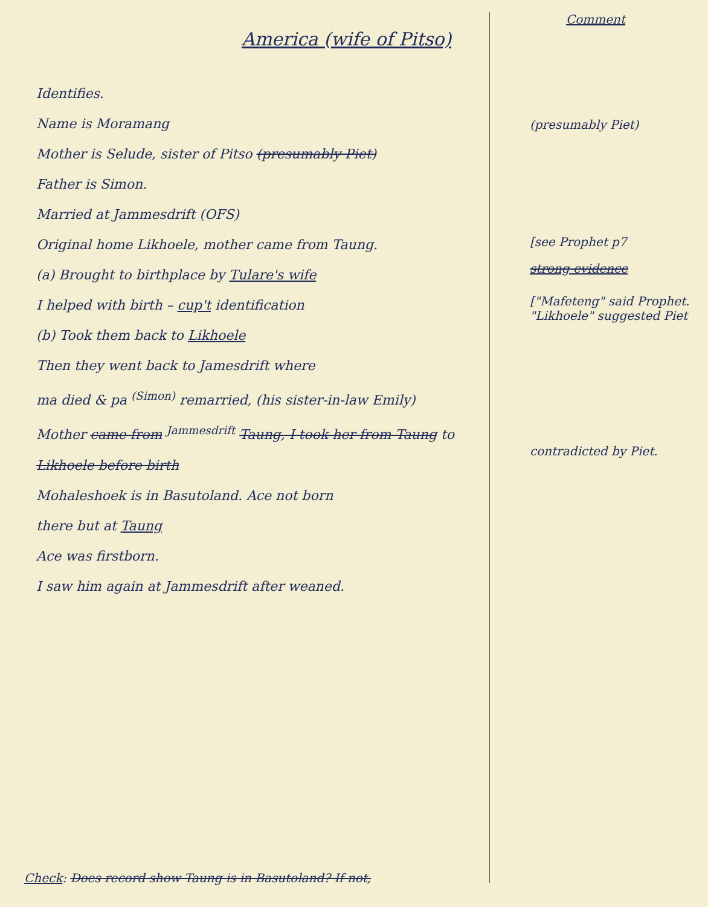America (wife of Pitso)
Identifies.
Name is Moramang
Mother is Selude, sister of Pitso (presumably Piet)
Father is Simon.
Married at Jammesdrift (OFS)
Original home Likhoele, mother came from Taung.
(a) Brought to birthplace by Tulare's wife
I helped with birth – cup't identification
(b) Took them back to Likhoele
Then they went back to Jamesdrift where
ma died & pa <sup>(Simon)</sup> remarried, (his sister-in-law Emily)
Mother came from <sup>Jammesdrift</sup> Taung, I took her from Taung to
Likhoele before birth
Mohaleshoek is in Basutoland. Ace not born
there but at Taung
Ace was firstborn.
I saw him again at Jammesdrift after weaned.
Comment
(presumably Piet)
[see Prophet p7
strong evidence
["Mafeteng" said Prophet.
"Likhoele" suggested Piet
contradicted by Piet.
Check: Does record show Taung is in Basutoland? If not,